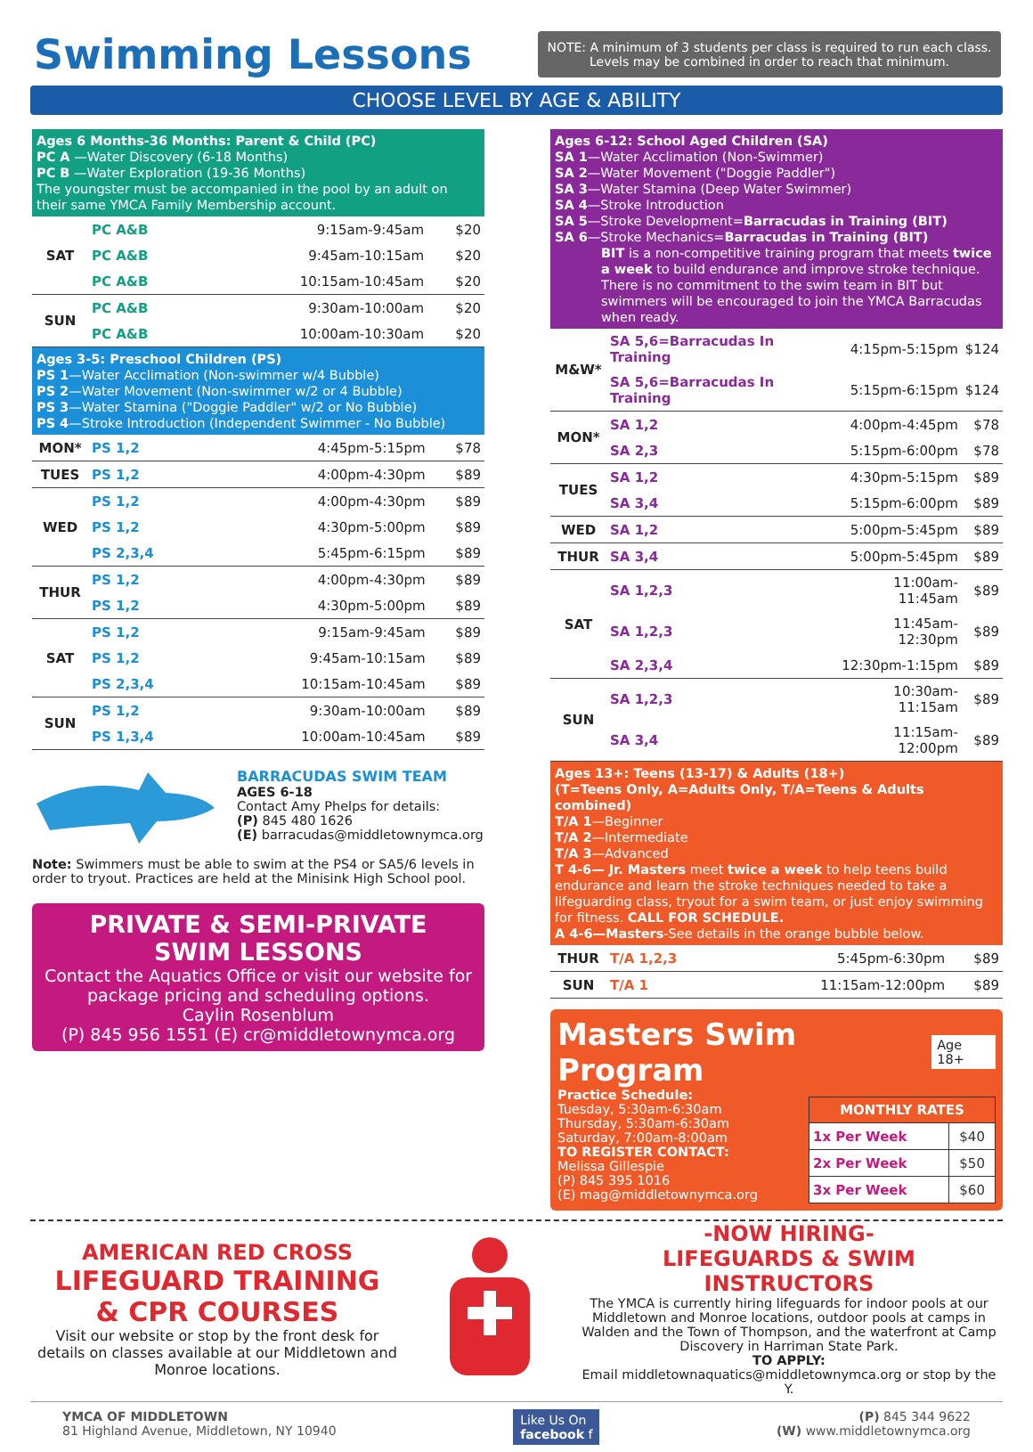Swimming Lessons
NOTE: A minimum of 3 students per class is required to run each class. Levels may be combined in order to reach that minimum.
CHOOSE LEVEL BY AGE & ABILITY
Ages 6 Months-36 Months: Parent & Child (PC)
PC A —Water Discovery (6-18 Months)
PC B —Water Exploration (19-36 Months)
The youngster must be accompanied in the pool by an adult on their same YMCA Family Membership account.
| SAT | PC A&B | 9:15am-9:45am | $20 |
| | PC A&B | 9:45am-10:15am | $20 |
| | PC A&B | 10:15am-10:45am | $20 |
| SUN | PC A&B | 9:30am-10:00am | $20 |
| | PC A&B | 10:00am-10:30am | $20 |
Ages 3-5: Preschool Children (PS)
PS 1—Water Acclimation (Non-swimmer w/4 Bubble)
PS 2—Water Movement (Non-swimmer w/2 or 4 Bubble)
PS 3—Water Stamina ("Doggie Paddler" w/2 or No Bubble)
PS 4—Stroke Introduction (Independent Swimmer - No Bubble)
| MON* | PS 1,2 | 4:45pm-5:15pm | $78 |
| TUES | PS 1,2 | 4:00pm-4:30pm | $89 |
| WED | PS 1,2 | 4:00pm-4:30pm | $89 |
| | PS 1,2 | 4:30pm-5:00pm | $89 |
| | PS 2,3,4 | 5:45pm-6:15pm | $89 |
| THUR | PS 1,2 | 4:00pm-4:30pm | $89 |
| | PS 1,2 | 4:30pm-5:00pm | $89 |
| SAT | PS 1,2 | 9:15am-9:45am | $89 |
| | PS 1,2 | 9:45am-10:15am | $89 |
| | PS 2,3,4 | 10:15am-10:45am | $89 |
| SUN | PS 1,2 | 9:30am-10:00am | $89 |
| | PS 1,3,4 | 10:00am-10:45am | $89 |
BARRACUDAS SWIM TEAM
AGES 6-18
Contact Amy Phelps for details:
(P) 845 480 1626
(E) barracudas@middletownymca.org
Note: Swimmers must be able to swim at the PS4 or SA5/6 levels in order to tryout. Practices are held at the Minisink High School pool.
PRIVATE & SEMI-PRIVATE
SWIM LESSONS
Contact the Aquatics Office or visit our website for package pricing and scheduling options.
Caylin Rosenblum
(P) 845 956 1551 (E) cr@middletownymca.org
Ages 6-12: School Aged Children (SA)
SA 1—Water Acclimation (Non-Swimmer)
SA 2—Water Movement ("Doggie Paddler")
SA 3—Water Stamina (Deep Water Swimmer)
SA 4—Stroke Introduction
SA 5—Stroke Development=Barracudas in Training (BIT)
SA 6—Stroke Mechanics=Barracudas in Training (BIT)
BIT is a non-competitive training program that meets twice a week to build endurance and improve stroke technique. There is no commitment to the swim team in BIT but swimmers will be encouraged to join the YMCA Barracudas when ready.
| M&W* | SA 5,6=Barracudas In Training | 4:15pm-5:15pm | $124 |
| | SA 5,6=Barracudas In Training | 5:15pm-6:15pm | $124 |
| MON* | SA 1,2 | 4:00pm-4:45pm | $78 |
| | SA 2,3 | 5:15pm-6:00pm | $78 |
| TUES | SA 1,2 | 4:30pm-5:15pm | $89 |
| | SA 3,4 | 5:15pm-6:00pm | $89 |
| WED | SA 1,2 | 5:00pm-5:45pm | $89 |
| THUR | SA 3,4 | 5:00pm-5:45pm | $89 |
| SAT | SA 1,2,3 | 11:00am-11:45am | $89 |
| | SA 1,2,3 | 11:45am-12:30pm | $89 |
| | SA 2,3,4 | 12:30pm-1:15pm | $89 |
| SUN | SA 1,2,3 | 10:30am-11:15am | $89 |
| | SA 3,4 | 11:15am-12:00pm | $89 |
Ages 13+: Teens (13-17) & Adults (18+)
(T=Teens Only, A=Adults Only, T/A=Teens & Adults combined)
T/A 1—Beginner
T/A 2—Intermediate
T/A 3—Advanced
T 4-6— Jr. Masters meet twice a week to help teens build endurance and learn the stroke techniques needed to take a lifeguarding class, tryout for a swim team, or just enjoy swimming for fitness. CALL FOR SCHEDULE.
A 4-6—Masters-See details in the orange bubble below.
| THUR | T/A 1,2,3 | 5:45pm-6:30pm | $89 |
| SUN | T/A 1 | 11:15am-12:00pm | $89 |
Masters Swim Program Age 18+
Practice Schedule:
Tuesday, 5:30am-6:30am
Thursday, 5:30am-6:30am
Saturday, 7:00am-8:00am
TO REGISTER CONTACT:
Melissa Gillespie
(P) 845 395 1016
(E) mag@middletownymca.org
| MONTHLY RATES | |
| --- | --- |
| 1x Per Week | $40 |
| 2x Per Week | $50 |
| 3x Per Week | $60 |
AMERICAN RED CROSS
LIFEGUARD TRAINING
& CPR COURSES
Visit our website or stop by the front desk for details on classes available at our Middletown and Monroe locations.
-NOW HIRING-
LIFEGUARDS & SWIM INSTRUCTORS
The YMCA is currently hiring lifeguards for indoor pools at our Middletown and Monroe locations, outdoor pools at camps in Walden and the Town of Thompson, and the waterfront at Camp Discovery in Harriman State Park.
TO APPLY:
Email middletownaquatics@middletownymca.org or stop by the Y.
YMCA OF MIDDLETOWN
81 Highland Avenue, Middletown, NY 10940
Like Us On
facebook f
(P) 845 344 9622
(W) www.middletownymca.org